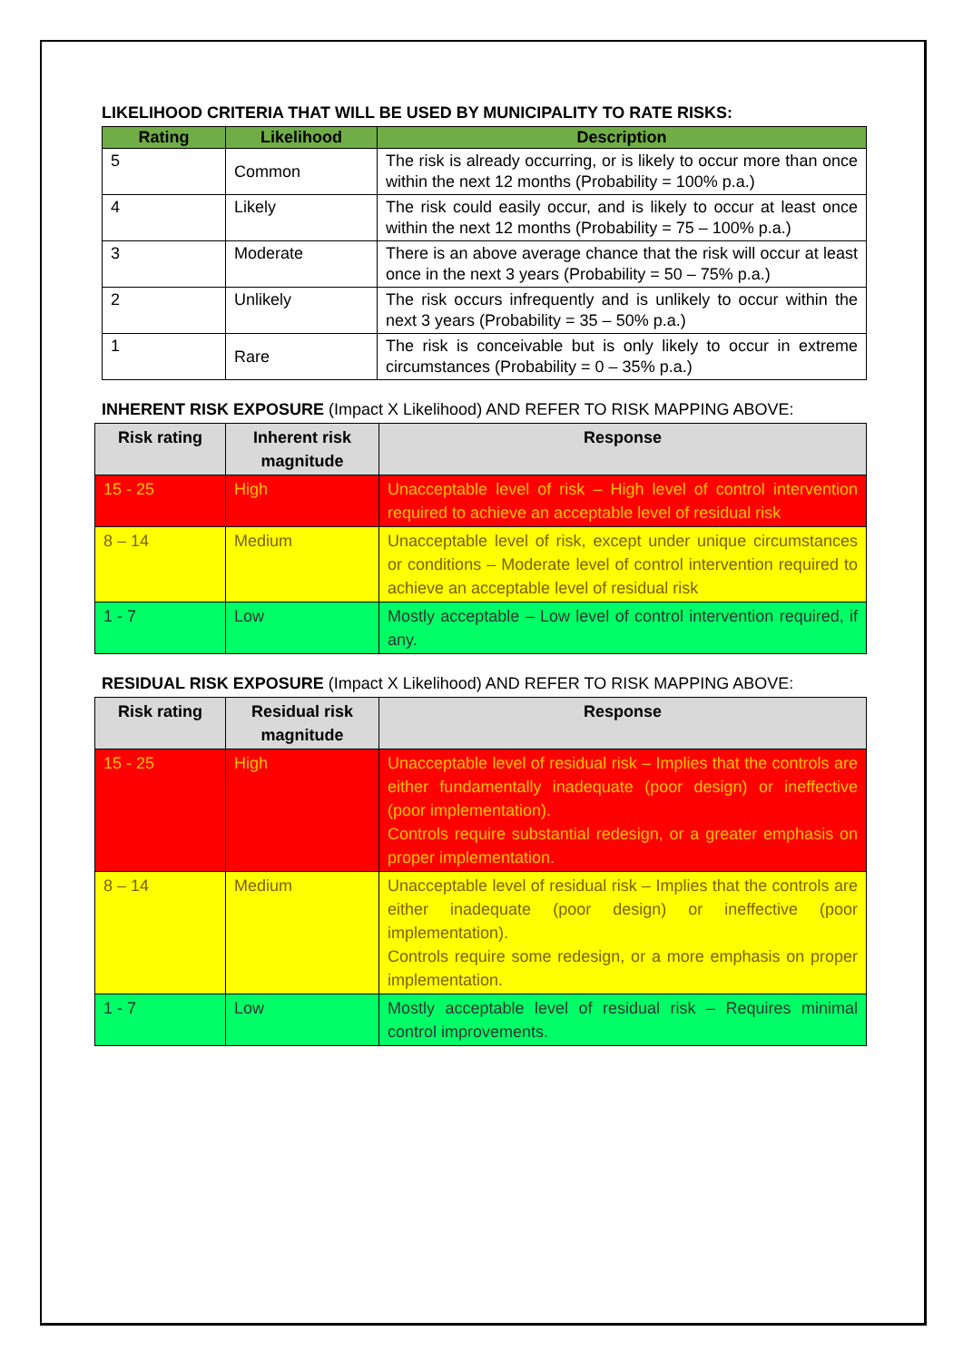LIKELIHOOD CRITERIA THAT WILL BE USED BY MUNICIPALITY TO RATE RISKS:
| Rating | Likelihood | Description |
| --- | --- | --- |
| 5 | Common | The risk is already occurring, or is likely to occur more than once within the next 12 months (Probability = 100% p.a.) |
| 4 | Likely | The risk could easily occur, and is likely to occur at least once within the next 12 months (Probability = 75 – 100% p.a.) |
| 3 | Moderate | There is an above average chance that the risk will occur at least once in the next 3 years (Probability = 50 – 75% p.a.) |
| 2 | Unlikely | The risk occurs infrequently and is unlikely to occur within the next 3 years (Probability = 35 – 50% p.a.) |
| 1 | Rare | The risk is conceivable but is only likely to occur in extreme circumstances (Probability = 0 – 35% p.a.) |
INHERENT RISK EXPOSURE (Impact X Likelihood) AND REFER TO RISK MAPPING ABOVE:
| Risk rating | Inherent risk magnitude | Response |
| --- | --- | --- |
| 15 - 25 | High | Unacceptable level of risk – High level of control intervention required to achieve an acceptable level of residual risk |
| 8 – 14 | Medium | Unacceptable level of risk, except under unique circumstances or conditions – Moderate level of control intervention required to achieve an acceptable level of residual risk |
| 1 - 7 | Low | Mostly acceptable – Low level of control intervention required, if any. |
RESIDUAL RISK EXPOSURE (Impact X Likelihood) AND REFER TO RISK MAPPING ABOVE:
| Risk rating | Residual risk magnitude | Response |
| --- | --- | --- |
| 15 - 25 | High | Unacceptable level of residual risk – Implies that the controls are either fundamentally inadequate (poor design) or ineffective (poor implementation). Controls require substantial redesign, or a greater emphasis on proper implementation. |
| 8 – 14 | Medium | Unacceptable level of residual risk – Implies that the controls are either inadequate (poor design) or ineffective (poor implementation). Controls require some redesign, or a more emphasis on proper implementation. |
| 1 - 7 | Low | Mostly acceptable level of residual risk – Requires minimal control improvements. |